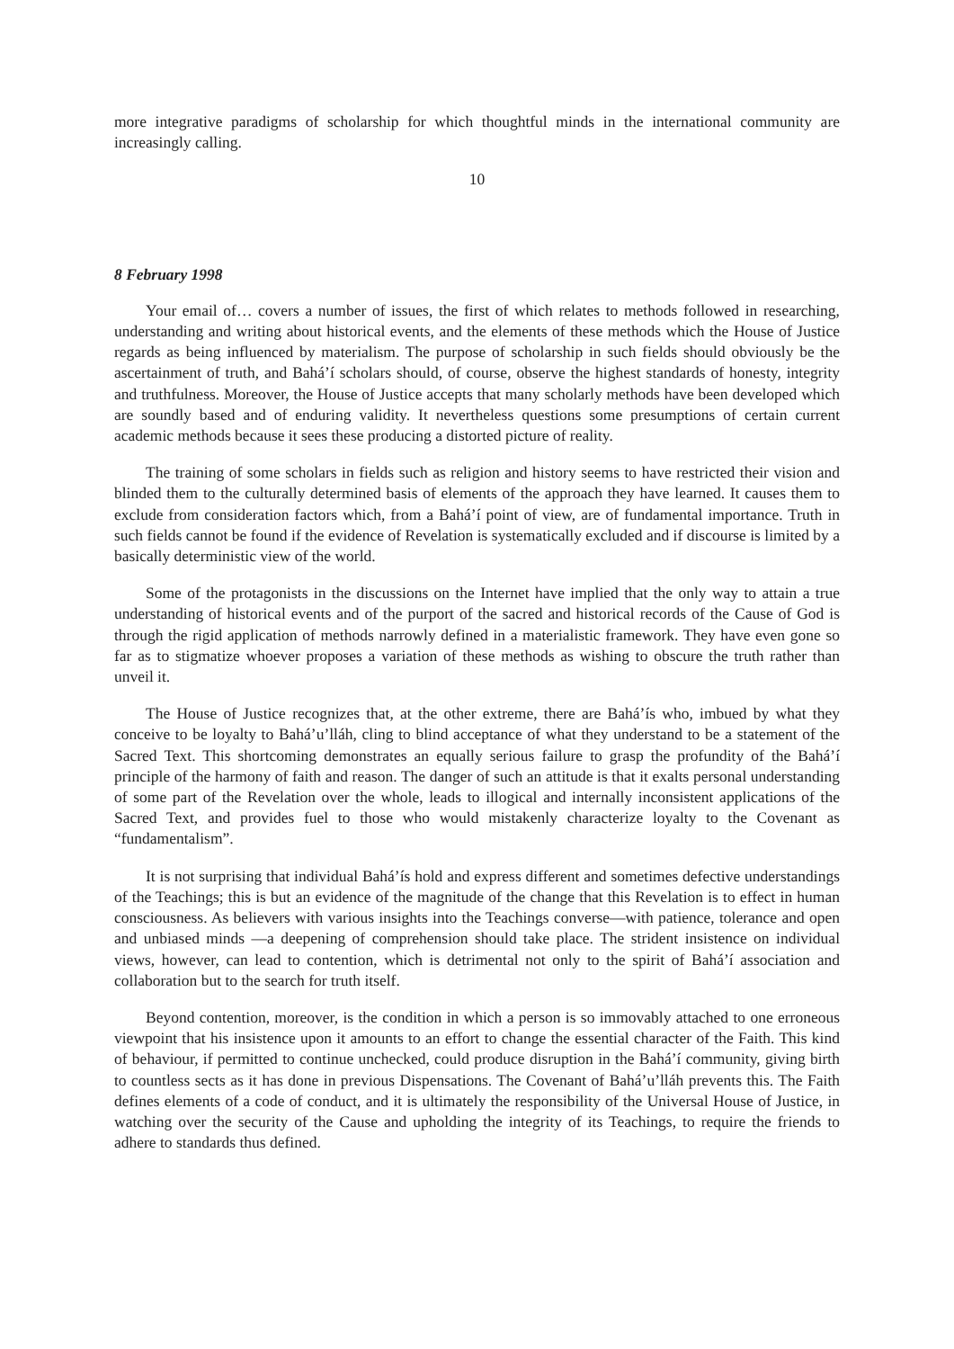more integrative paradigms of scholarship for which thoughtful minds in the international community are increasingly calling.
10
8 February 1998
Your email of… covers a number of issues, the first of which relates to methods followed in researching, understanding and writing about historical events, and the elements of these methods which the House of Justice regards as being influenced by materialism. The purpose of scholarship in such fields should obviously be the ascertainment of truth, and Bahá’í scholars should, of course, observe the highest standards of honesty, integrity and truthfulness. Moreover, the House of Justice accepts that many scholarly methods have been developed which are soundly based and of enduring validity. It nevertheless questions some presumptions of certain current academic methods because it sees these producing a distorted picture of reality.
The training of some scholars in fields such as religion and history seems to have restricted their vision and blinded them to the culturally determined basis of elements of the approach they have learned. It causes them to exclude from consideration factors which, from a Bahá’í point of view, are of fundamental importance. Truth in such fields cannot be found if the evidence of Revelation is systematically excluded and if discourse is limited by a basically deterministic view of the world.
Some of the protagonists in the discussions on the Internet have implied that the only way to attain a true understanding of historical events and of the purport of the sacred and historical records of the Cause of God is through the rigid application of methods narrowly defined in a materialistic framework. They have even gone so far as to stigmatize whoever proposes a variation of these methods as wishing to obscure the truth rather than unveil it.
The House of Justice recognizes that, at the other extreme, there are Bahá’ís who, imbued by what they conceive to be loyalty to Bahá’u’lláh, cling to blind acceptance of what they understand to be a statement of the Sacred Text. This shortcoming demonstrates an equally serious failure to grasp the profundity of the Bahá’í principle of the harmony of faith and reason. The danger of such an attitude is that it exalts personal understanding of some part of the Revelation over the whole, leads to illogical and internally inconsistent applications of the Sacred Text, and provides fuel to those who would mistakenly characterize loyalty to the Covenant as “fundamentalism”.
It is not surprising that individual Bahá’ís hold and express different and sometimes defective understandings of the Teachings; this is but an evidence of the magnitude of the change that this Revelation is to effect in human consciousness. As believers with various insights into the Teachings converse—with patience, tolerance and open and unbiased minds —a deepening of comprehension should take place. The strident insistence on individual views, however, can lead to contention, which is detrimental not only to the spirit of Bahá’í association and collaboration but to the search for truth itself.
Beyond contention, moreover, is the condition in which a person is so immovably attached to one erroneous viewpoint that his insistence upon it amounts to an effort to change the essential character of the Faith. This kind of behaviour, if permitted to continue unchecked, could produce disruption in the Bahá’í community, giving birth to countless sects as it has done in previous Dispensations. The Covenant of Bahá’u’lláh prevents this. The Faith defines elements of a code of conduct, and it is ultimately the responsibility of the Universal House of Justice, in watching over the security of the Cause and upholding the integrity of its Teachings, to require the friends to adhere to standards thus defined.